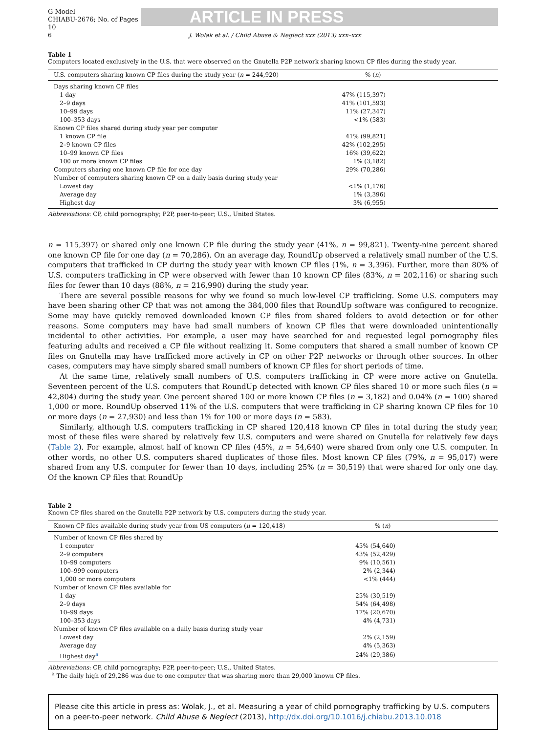G Model
CHIABU-2676; No. of Pages 10
ARTICLE IN PRESS
6 J. Wolak et al. / Child Abuse & Neglect xxx (2013) xxx–xxx
Table 1
Computers located exclusively in the U.S. that were observed on the Gnutella P2P network sharing known CP files during the study year.
| U.S. computers sharing known CP files during the study year ( n = 244,920) | % ( n ) |
| --- | --- |
| Days sharing known CP files | |
| 1 day | 47% (115,397) |
| 2–9 days | 41% (101,593) |
| 10–99 days | 11% (27,347) |
| 100–353 days | <1% (583) |
| Known CP files shared during study year per computer | |
| 1 known CP file | 41% (99,821) |
| 2–9 known CP files | 42% (102,295) |
| 10–99 known CP files | 16% (39,622) |
| 100 or more known CP files | 1% (3,182) |
| Computers sharing one known CP file for one day | 29% (70,286) |
| Number of computers sharing known CP on a daily basis during study year | |
| Lowest day | <1% (1,176) |
| Average day | 1% (3,396) |
| Highest day | 3% (6,955) |
Abbreviations: CP, child pornography; P2P, peer-to-peer; U.S., United States.
n = 115,397) or shared only one known CP file during the study year (41%, n = 99,821). Twenty-nine percent shared one known CP file for one day (n = 70,286). On an average day, RoundUp observed a relatively small number of the U.S. computers that trafficked in CP during the study year with known CP files (1%, n = 3,396). Further, more than 80% of U.S. computers trafficking in CP were observed with fewer than 10 known CP files (83%, n = 202,116) or sharing such files for fewer than 10 days (88%, n = 216,990) during the study year.
There are several possible reasons for why we found so much low-level CP trafficking. Some U.S. computers may have been sharing other CP that was not among the 384,000 files that RoundUp software was configured to recognize. Some may have quickly removed downloaded known CP files from shared folders to avoid detection or for other reasons. Some computers may have had small numbers of known CP files that were downloaded unintentionally incidental to other activities. For example, a user may have searched for and requested legal pornography files featuring adults and received a CP file without realizing it. Some computers that shared a small number of known CP files on Gnutella may have trafficked more actively in CP on other P2P networks or through other sources. In other cases, computers may have simply shared small numbers of known CP files for short periods of time.
At the same time, relatively small numbers of U.S. computers trafficking in CP were more active on Gnutella. Seventeen percent of the U.S. computers that RoundUp detected with known CP files shared 10 or more such files (n = 42,804) during the study year. One percent shared 100 or more known CP files (n = 3,182) and 0.04% (n = 100) shared 1,000 or more. RoundUp observed 11% of the U.S. computers that were trafficking in CP sharing known CP files for 10 or more days (n = 27,930) and less than 1% for 100 or more days (n = 583).
Similarly, although U.S. computers trafficking in CP shared 120,418 known CP files in total during the study year, most of these files were shared by relatively few U.S. computers and were shared on Gnutella for relatively few days (Table 2). For example, almost half of known CP files (45%, n = 54,640) were shared from only one U.S. computer. In other words, no other U.S. computers shared duplicates of those files. Most known CP files (79%, n = 95,017) were shared from any U.S. computer for fewer than 10 days, including 25% (n = 30,519) that were shared for only one day. Of the known CP files that RoundUp
Table 2
Known CP files shared on the Gnutella P2P network by U.S. computers during the study year.
| Known CP files available during study year from US computers ( n = 120,418) | % ( n ) |
| --- | --- |
| Number of known CP files shared by | |
| 1 computer | 45% (54,640) |
| 2–9 computers | 43% (52,429) |
| 10–99 computers | 9% (10,561) |
| 100–999 computers | 2% (2,344) |
| 1,000 or more computers | <1% (444) |
| Number of known CP files available for | |
| 1 day | 25% (30,519) |
| 2–9 days | 54% (64,498) |
| 10–99 days | 17% (20,670) |
| 100–353 days | 4% (4,731) |
| Number of known CP files available on a daily basis during study year | |
| Lowest day | 2% (2,159) |
| Average day | 4% (5,363) |
| Highest day<sup>a</sup> | 24% (29,386) |
Abbreviations: CP, child pornography; P2P, peer-to-peer; U.S., United States.
<sup>a</sup> The daily high of 29,286 was due to one computer that was sharing more than 29,000 known CP files.
Please cite this article in press as: Wolak, J., et al. Measuring a year of child pornography trafficking by U.S. computers on a peer-to-peer network. Child Abuse & Neglect (2013), http://dx.doi.org/10.1016/j.chiabu.2013.10.018